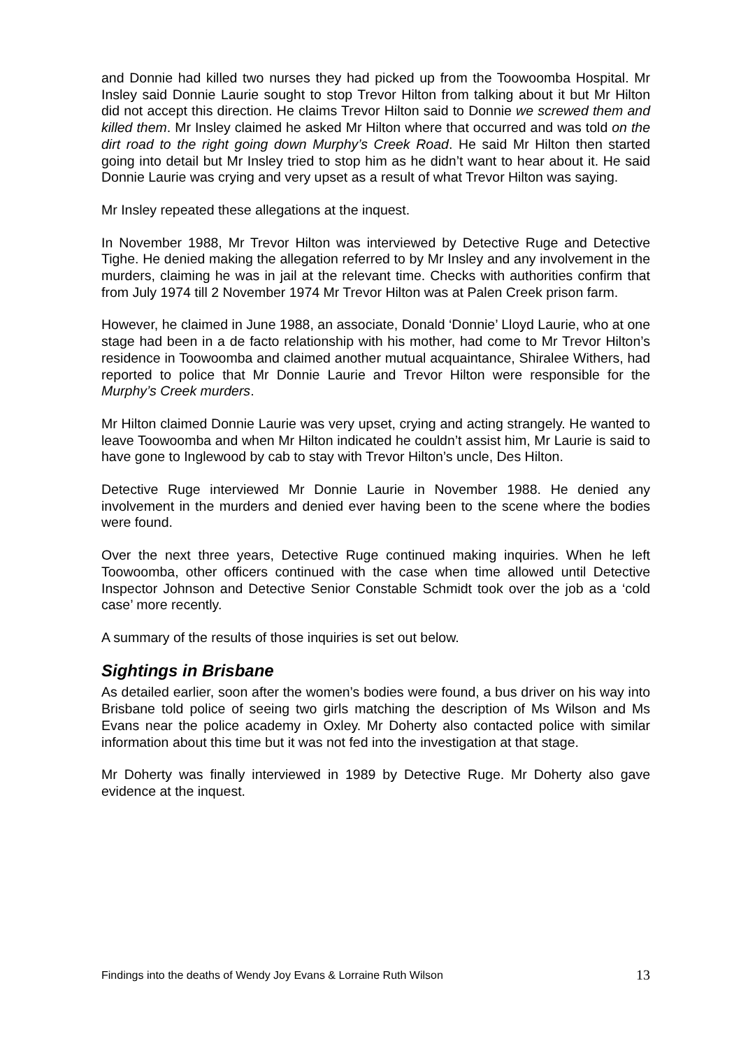and Donnie had killed two nurses they had picked up from the Toowoomba Hospital. Mr Insley said Donnie Laurie sought to stop Trevor Hilton from talking about it but Mr Hilton did not accept this direction. He claims Trevor Hilton said to Donnie we screwed them and killed them. Mr Insley claimed he asked Mr Hilton where that occurred and was told on the dirt road to the right going down Murphy’s Creek Road. He said Mr Hilton then started going into detail but Mr Insley tried to stop him as he didn’t want to hear about it. He said Donnie Laurie was crying and very upset as a result of what Trevor Hilton was saying.
Mr Insley repeated these allegations at the inquest.
In November 1988, Mr Trevor Hilton was interviewed by Detective Ruge and Detective Tighe. He denied making the allegation referred to by Mr Insley and any involvement in the murders, claiming he was in jail at the relevant time. Checks with authorities confirm that from July 1974 till 2 November 1974 Mr Trevor Hilton was at Palen Creek prison farm.
However, he claimed in June 1988, an associate, Donald ‘Donnie’ Lloyd Laurie, who at one stage had been in a de facto relationship with his mother, had come to Mr Trevor Hilton’s residence in Toowoomba and claimed another mutual acquaintance, Shiralee Withers, had reported to police that Mr Donnie Laurie and Trevor Hilton were responsible for the Murphy’s Creek murders.
Mr Hilton claimed Donnie Laurie was very upset, crying and acting strangely. He wanted to leave Toowoomba and when Mr Hilton indicated he couldn’t assist him, Mr Laurie is said to have gone to Inglewood by cab to stay with Trevor Hilton’s uncle, Des Hilton.
Detective Ruge interviewed Mr Donnie Laurie in November 1988. He denied any involvement in the murders and denied ever having been to the scene where the bodies were found.
Over the next three years, Detective Ruge continued making inquiries. When he left Toowoomba, other officers continued with the case when time allowed until Detective Inspector Johnson and Detective Senior Constable Schmidt took over the job as a ‘cold case’ more recently.
A summary of the results of those inquiries is set out below.
Sightings in Brisbane
As detailed earlier, soon after the women’s bodies were found, a bus driver on his way into Brisbane told police of seeing two girls matching the description of Ms Wilson and Ms Evans near the police academy in Oxley. Mr Doherty also contacted police with similar information about this time but it was not fed into the investigation at that stage.
Mr Doherty was finally interviewed in 1989 by Detective Ruge. Mr Doherty also gave evidence at the inquest.
Findings into the deaths of Wendy Joy Evans & Lorraine Ruth Wilson 13